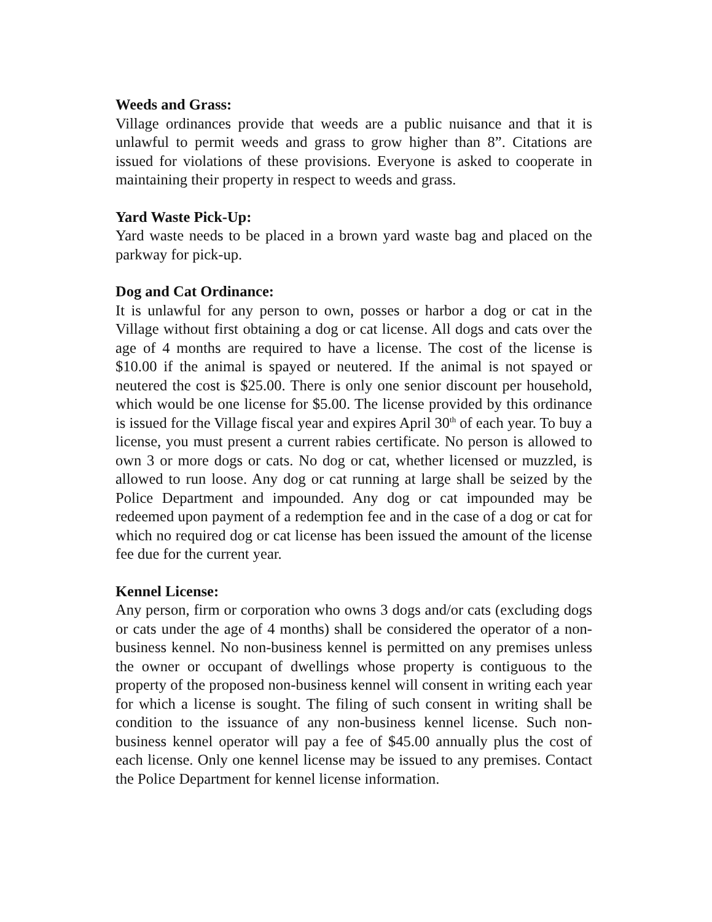Weeds and Grass:
Village ordinances provide that weeds are a public nuisance and that it is unlawful to permit weeds and grass to grow higher than 8”. Citations are issued for violations of these provisions. Everyone is asked to cooperate in maintaining their property in respect to weeds and grass.
Yard Waste Pick-Up:
Yard waste needs to be placed in a brown yard waste bag and placed on the parkway for pick-up.
Dog and Cat Ordinance:
It is unlawful for any person to own, posses or harbor a dog or cat in the Village without first obtaining a dog or cat license. All dogs and cats over the age of 4 months are required to have a license. The cost of the license is $10.00 if the animal is spayed or neutered. If the animal is not spayed or neutered the cost is $25.00. There is only one senior discount per household, which would be one license for $5.00. The license provided by this ordinance is issued for the Village fiscal year and expires April 30<sup>th</sup> of each year. To buy a license, you must present a current rabies certificate. No person is allowed to own 3 or more dogs or cats. No dog or cat, whether licensed or muzzled, is allowed to run loose. Any dog or cat running at large shall be seized by the Police Department and impounded. Any dog or cat impounded may be redeemed upon payment of a redemption fee and in the case of a dog or cat for which no required dog or cat license has been issued the amount of the license fee due for the current year.
Kennel License:
Any person, firm or corporation who owns 3 dogs and/or cats (excluding dogs or cats under the age of 4 months) shall be considered the operator of a non-business kennel. No non-business kennel is permitted on any premises unless the owner or occupant of dwellings whose property is contiguous to the property of the proposed non-business kennel will consent in writing each year for which a license is sought. The filing of such consent in writing shall be condition to the issuance of any non-business kennel license. Such non-business kennel operator will pay a fee of $45.00 annually plus the cost of each license. Only one kennel license may be issued to any premises. Contact the Police Department for kennel license information.